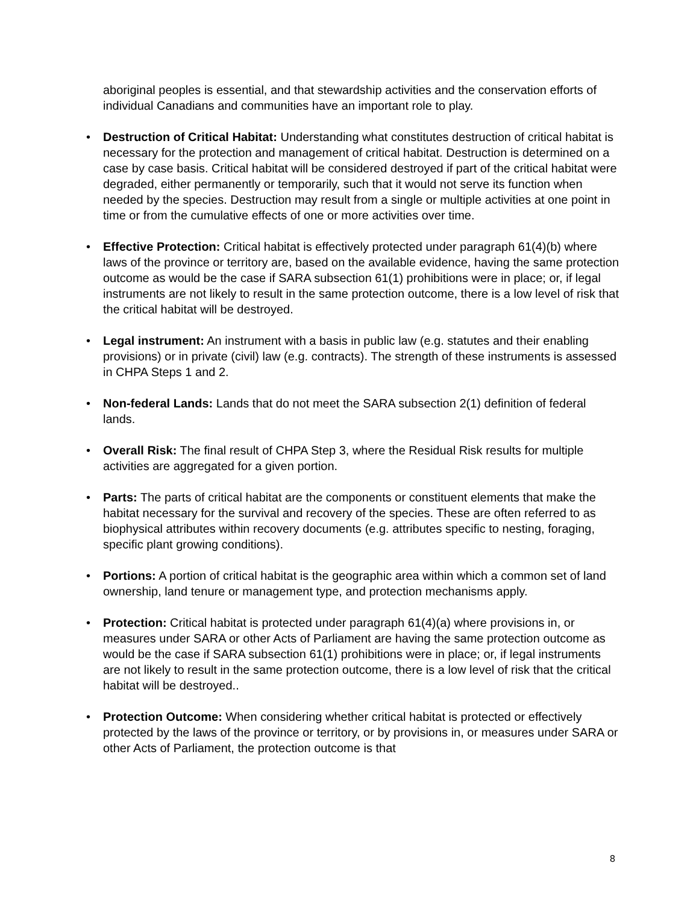aboriginal peoples is essential, and that stewardship activities and the conservation efforts of individual Canadians and communities have an important role to play.
• Destruction of Critical Habitat: Understanding what constitutes destruction of critical habitat is necessary for the protection and management of critical habitat. Destruction is determined on a case by case basis. Critical habitat will be considered destroyed if part of the critical habitat were degraded, either permanently or temporarily, such that it would not serve its function when needed by the species. Destruction may result from a single or multiple activities at one point in time or from the cumulative effects of one or more activities over time.
• Effective Protection: Critical habitat is effectively protected under paragraph 61(4)(b) where laws of the province or territory are, based on the available evidence, having the same protection outcome as would be the case if SARA subsection 61(1) prohibitions were in place; or, if legal instruments are not likely to result in the same protection outcome, there is a low level of risk that the critical habitat will be destroyed.
• Legal instrument: An instrument with a basis in public law (e.g. statutes and their enabling provisions) or in private (civil) law (e.g. contracts). The strength of these instruments is assessed in CHPA Steps 1 and 2.
• Non-federal Lands: Lands that do not meet the SARA subsection 2(1) definition of federal lands.
• Overall Risk: The final result of CHPA Step 3, where the Residual Risk results for multiple activities are aggregated for a given portion.
• Parts: The parts of critical habitat are the components or constituent elements that make the habitat necessary for the survival and recovery of the species. These are often referred to as biophysical attributes within recovery documents (e.g. attributes specific to nesting, foraging, specific plant growing conditions).
• Portions: A portion of critical habitat is the geographic area within which a common set of land ownership, land tenure or management type, and protection mechanisms apply.
• Protection: Critical habitat is protected under paragraph 61(4)(a) where provisions in, or measures under SARA or other Acts of Parliament are having the same protection outcome as would be the case if SARA subsection 61(1) prohibitions were in place; or, if legal instruments are not likely to result in the same protection outcome, there is a low level of risk that the critical habitat will be destroyed..
• Protection Outcome: When considering whether critical habitat is protected or effectively protected by the laws of the province or territory, or by provisions in, or measures under SARA or other Acts of Parliament, the protection outcome is that
8